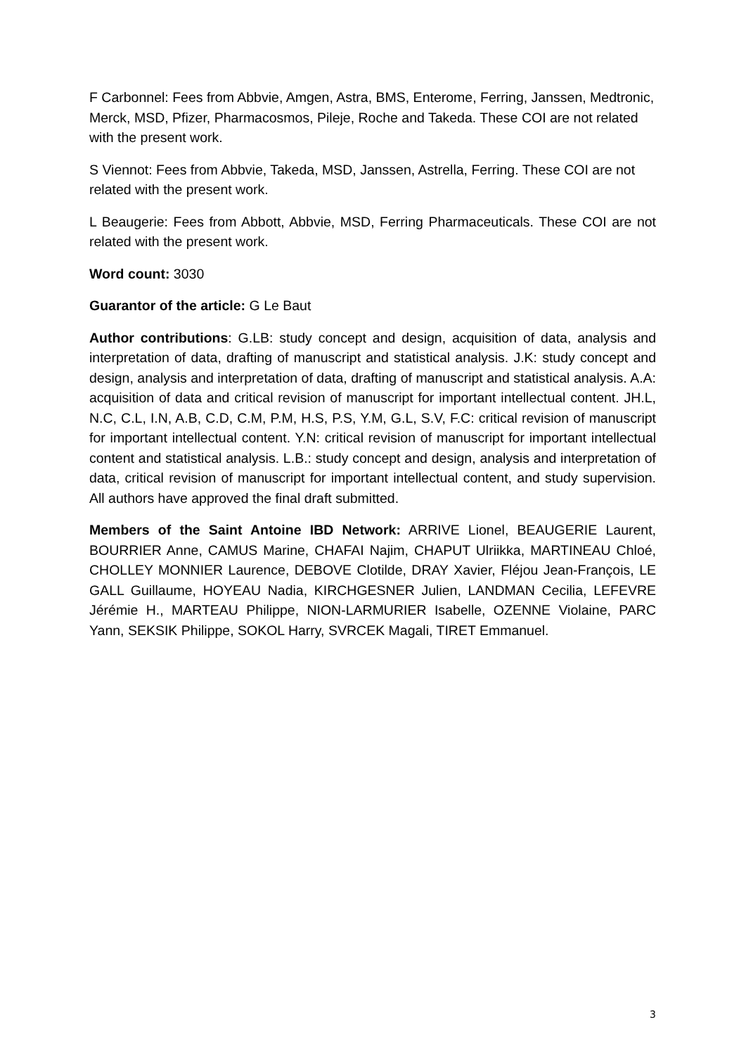F Carbonnel: Fees from Abbvie, Amgen, Astra, BMS, Enterome, Ferring, Janssen, Medtronic, Merck, MSD, Pfizer, Pharmacosmos, Pileje, Roche and Takeda. These COI are not related with the present work.
S Viennot: Fees from Abbvie, Takeda, MSD, Janssen, Astrella, Ferring. These COI are not related with the present work.
L Beaugerie: Fees from Abbott, Abbvie, MSD, Ferring Pharmaceuticals. These COI are not related with the present work.
Word count: 3030
Guarantor of the article: G Le Baut
Author contributions: G.LB: study concept and design, acquisition of data, analysis and interpretation of data, drafting of manuscript and statistical analysis. J.K: study concept and design, analysis and interpretation of data, drafting of manuscript and statistical analysis. A.A: acquisition of data and critical revision of manuscript for important intellectual content. JH.L, N.C, C.L, I.N, A.B, C.D, C.M, P.M, H.S, P.S, Y.M, G.L, S.V, F.C: critical revision of manuscript for important intellectual content. Y.N: critical revision of manuscript for important intellectual content and statistical analysis. L.B.: study concept and design, analysis and interpretation of data, critical revision of manuscript for important intellectual content, and study supervision. All authors have approved the final draft submitted.
Members of the Saint Antoine IBD Network: ARRIVE Lionel, BEAUGERIE Laurent, BOURRIER Anne, CAMUS Marine, CHAFAI Najim, CHAPUT Ulriikka, MARTINEAU Chloé, CHOLLEY MONNIER Laurence, DEBOVE Clotilde, DRAY Xavier, Fléjou Jean-François, LE GALL Guillaume, HOYEAU Nadia, KIRCHGESNER Julien, LANDMAN Cecilia, LEFEVRE Jérémie H., MARTEAU Philippe, NION-LARMURIER Isabelle, OZENNE Violaine, PARC Yann, SEKSIK Philippe, SOKOL Harry, SVRCEK Magali, TIRET Emmanuel.
3